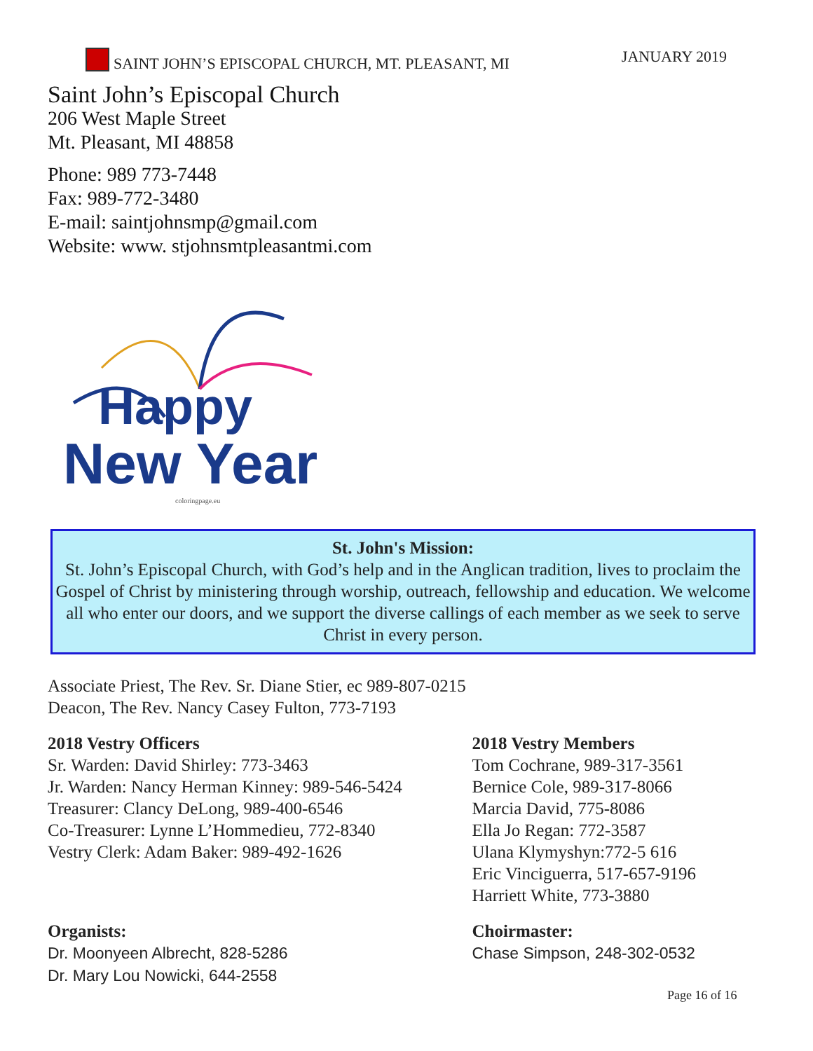SAINT JOHN’S EPISCOPAL CHURCH, MT. PLEASANT, MI JANUARY 2019
Saint John’s Episcopal Church
206 West Maple Street
Mt. Pleasant, MI 48858
Phone: 989 773-7448
Fax: 989-772-3480
E-mail: saintjohnsmp@gmail.com
Website: www. stjohnsmtpleasantmi.com
Happy
New Year
coloringpage.eu
St. John's Mission:
St. John’s Episcopal Church, with God’s help and in the Anglican tradition, lives to proclaim the Gospel of Christ by ministering through worship, outreach, fellowship and education. We welcome all who enter our doors, and we support the diverse callings of each member as we seek to serve Christ in every person.
Associate Priest, The Rev. Sr. Diane Stier, ec 989-807-0215
Deacon, The Rev. Nancy Casey Fulton, 773-7193
2018 Vestry Officers
Sr. Warden: David Shirley: 773-3463
Jr. Warden: Nancy Herman Kinney: 989-546-5424
Treasurer: Clancy DeLong, 989-400-6546
Co-Treasurer: Lynne L’Hommedieu, 772-8340
Vestry Clerk: Adam Baker: 989-492-1626
2018 Vestry Members
Tom Cochrane, 989-317-3561
Bernice Cole, 989-317-8066
Marcia David, 775-8086
Ella Jo Regan: 772-3587
Ulana Klymyshyn:772-5 616
Eric Vinciguerra, 517-657-9196
Harriett White, 773-3880
Organists:
Dr. Moonyeen Albrecht, 828-5286
Dr. Mary Lou Nowicki, 644-2558
Choirmaster:
Chase Simpson, 248-302-0532
Page 16 of 16